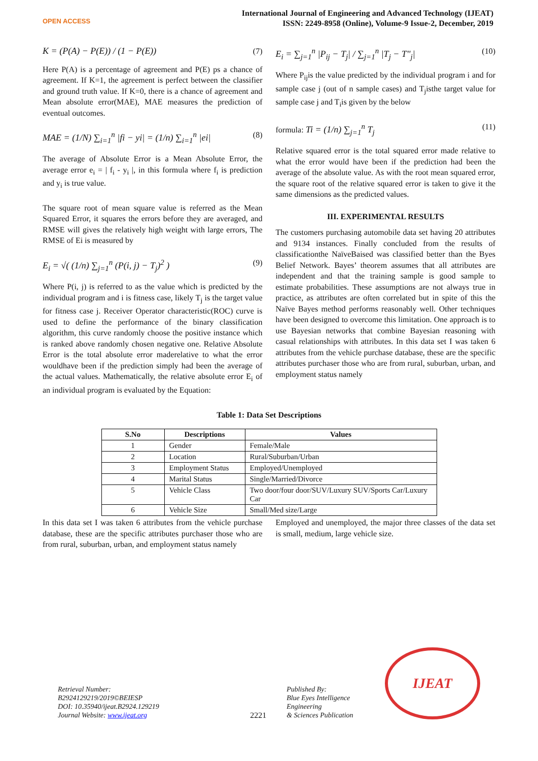OPEN ACCESS
International Journal of Engineering and Advanced Technology (IJEAT)
ISSN: 2249-8958 (Online), Volume-9 Issue-2, December, 2019
K = (P(A) − P(E)) / (1 − P(E)) (7)
Here P(A) is a percentage of agreement and P(E) ps a chance of agreement. If K=1, the agreement is perfect between the classifier and ground truth value. If K=0, there is a chance of agreement and Mean absolute error(MAE), MAE measures the prediction of eventual outcomes.
MAE = (1/N) ∑<sub>i=1</sub><sup>n</sup> |fi − yi| = (1/n) ∑<sub>i=1</sub><sup>n</sup> |ei| (8)
The average of Absolute Error is a Mean Absolute Error, the average error e<sub>i</sub> = | f<sub>i</sub> - y<sub>i</sub> |, in this formula where f<sub>i</sub> is prediction and y<sub>i</sub> is true value.
The square root of mean square value is referred as the Mean Squared Error, it squares the errors before they are averaged, and RMSE will gives the relatively high weight with large errors, The RMSE of Ei is measured by
E<sub>i</sub> = √( (1/n) ∑<sub>j=1</sub><sup>n</sup> (P(i, j) − T<sub>j</sub>)<sup>2</sup> ) (9)
Where P(i, j) is referred to as the value which is predicted by the individual program and i is fitness case, likely T<sub>j</sub> is the target value for fitness case j. Receiver Operator characteristic(ROC) curve is used to define the performance of the binary classification algorithm, this curve randomly choose the positive instance which is ranked above randomly chosen negative one. Relative Absolute Error is the total absolute error maderelative to what the error wouldhave been if the prediction simply had been the average of the actual values. Mathematically, the relative absolute error E<sub>i</sub> of an individual program is evaluated by the Equation:
E<sub>i</sub> = ∑<sub>j=1</sub><sup>n</sup> |P<sub>ij</sub> − T<sub>j</sub>| / ∑<sub>j=1</sub><sup>n</sup> |T<sub>j</sub> − T"<sub>j</sub>| (10)
Where P<sub>ij</sub>is the value predicted by the individual program i and for sample case j (out of n sample cases) and T<sub>j</sub>isthe target value for sample case j and T<sub>i</sub>is given by the below
formula: Ti = (1/n) ∑<sub>j=1</sub><sup>n</sup> T<sub>j</sub> (11)
Relative squared error is the total squared error made relative to what the error would have been if the prediction had been the average of the absolute value. As with the root mean squared error, the square root of the relative squared error is taken to give it the same dimensions as the predicted values.
III. EXPERIMENTAL RESULTS
The customers purchasing automobile data set having 20 attributes and 9134 instances. Finally concluded from the results of classificationthe NaïveBaised was classified better than the Byes Belief Network. Bayes’ theorem assumes that all attributes are independent and that the training sample is good sample to estimate probabilities. These assumptions are not always true in practice, as attributes are often correlated but in spite of this the Naïve Bayes method performs reasonably well. Other techniques have been designed to overcome this limitation. One approach is to use Bayesian networks that combine Bayesian reasoning with casual relationships with attributes. In this data set I was taken 6 attributes from the vehicle purchase database, these are the specific attributes purchaser those who are from rural, suburban, urban, and employment status namely
Table 1: Data Set Descriptions
| S.No | Descriptions | Values |
| --- | --- | --- |
| 1 | Gender | Female/Male |
| 2 | Location | Rural/Suburban/Urban |
| 3 | Employment Status | Employed/Unemployed |
| 4 | Marital Status | Single/Married/Divorce |
| 5 | Vehicle Class | Two door/four door/SUV/Luxury SUV/Sports Car/Luxury Car |
| 6 | Vehicle Size | Small/Med size/Large |
In this data set I was taken 6 attributes from the vehicle purchase database, these are the specific attributes purchaser those who are from rural, suburban, urban, and employment status namely
Employed and unemployed, the major three classes of the data set is small, medium, large vehicle size.
Retrieval Number: B2924129219/2019©BEIESP
DOI: 10.35940/ijeat.B2924.129219
Journal Website: www.ijeat.org
2221
Published By:
Blue Eyes Intelligence Engineering
& Sciences Publication
IJEAT